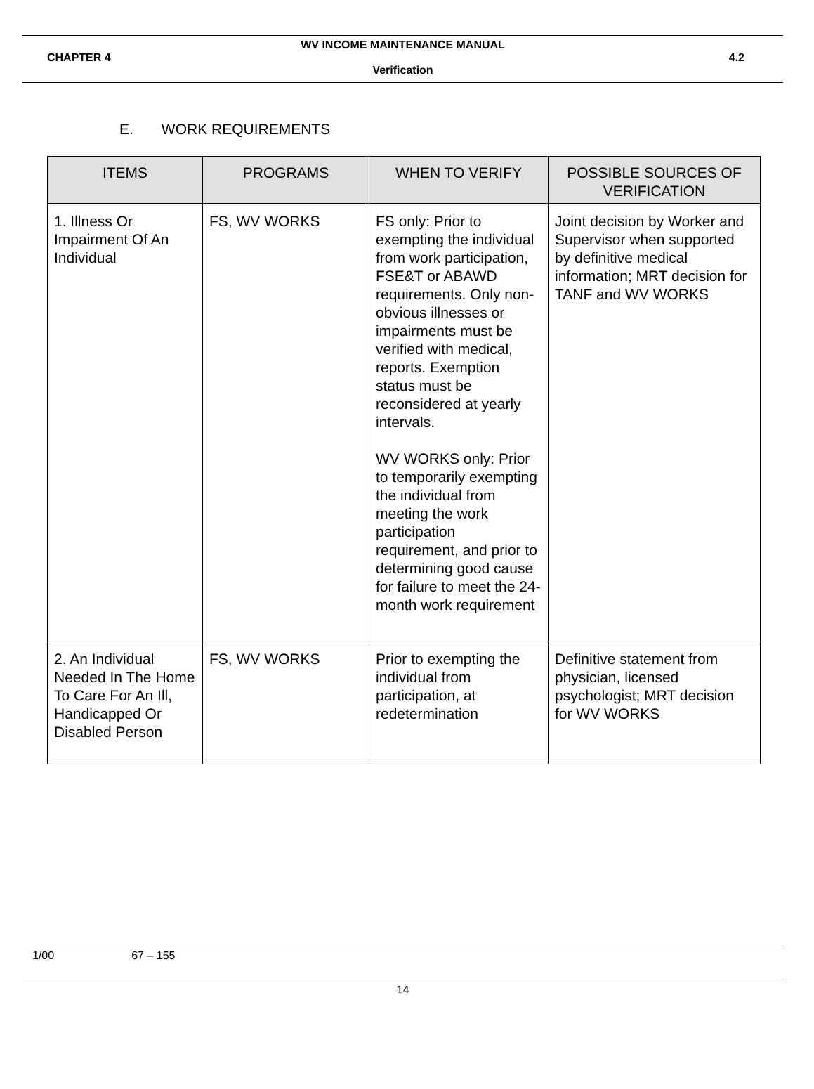WV INCOME MAINTENANCE MANUAL
CHAPTER 4 4.2
Verification
E. WORK REQUIREMENTS
| ITEMS | PROGRAMS | WHEN TO VERIFY | POSSIBLE SOURCES OF VERIFICATION |
| --- | --- | --- | --- |
| 1. Illness Or Impairment Of An Individual | FS, WV WORKS | FS only: Prior to exempting the individual from work participation, FSE&T or ABAWD requirements. Only non-obvious illnesses or impairments must be verified with medical, reports. Exemption status must be reconsidered at yearly intervals. WV WORKS only: Prior to temporarily exempting the individual from meeting the work participation requirement, and prior to determining good cause for failure to meet the 24-month work requirement | Joint decision by Worker and Supervisor when supported by definitive medical information; MRT decision for TANF and WV WORKS |
| 2. An Individual Needed In The Home To Care For An Ill, Handicapped Or Disabled Person | FS, WV WORKS | Prior to exempting the individual from participation, at redetermination | Definitive statement from physician, licensed psychologist; MRT decision for WV WORKS |
1/00 67 – 155
14